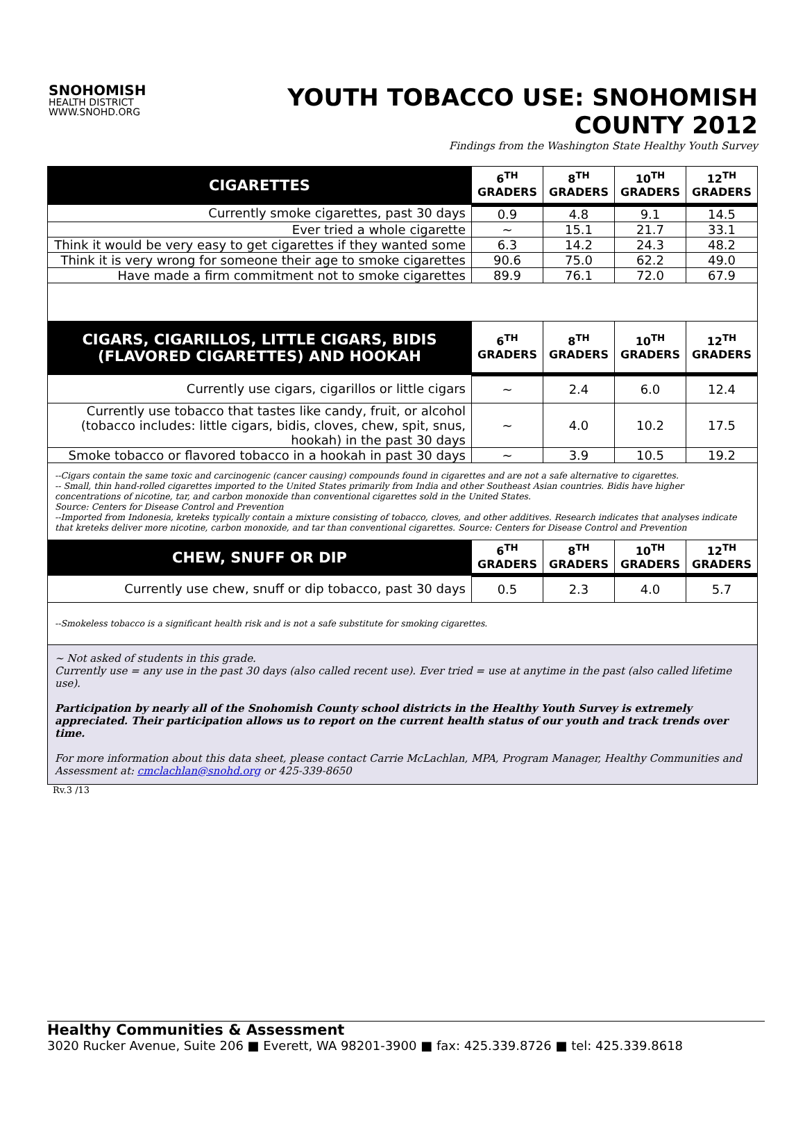SNOHOMISH
HEALTH DISTRICT
WWW.SNOHD.ORG
YOUTH TOBACCO USE: SNOHOMISH COUNTY 2012
Findings from the Washington State Healthy Youth Survey
| CIGARETTES | 6<sup>TH</sup> GRADERS | 8<sup>TH</sup> GRADERS | 10<sup>TH</sup> GRADERS | 12<sup>TH</sup> GRADERS |
| --- | --- | --- | --- | --- |
| Currently smoke cigarettes, past 30 days | 0.9 | 4.8 | 9.1 | 14.5 |
| Ever tried a whole cigarette | ~ | 15.1 | 21.7 | 33.1 |
| Think it would be very easy to get cigarettes if they wanted some | 6.3 | 14.2 | 24.3 | 48.2 |
| Think it is very wrong for someone their age to smoke cigarettes | 90.6 | 75.0 | 62.2 | 49.0 |
| Have made a firm commitment not to smoke cigarettes | 89.9 | 76.1 | 72.0 | 67.9 |
| CIGARS, CIGARILLOS, LITTLE CIGARS, BIDIS (FLAVORED CIGARETTES) AND HOOKAH | 6<sup>TH</sup> GRADERS | 8<sup>TH</sup> GRADERS | 10<sup>TH</sup> GRADERS | 12<sup>TH</sup> GRADERS |
| Currently use cigars, cigarillos or little cigars | ~ | 2.4 | 6.0 | 12.4 |
| Currently use tobacco that tastes like candy, fruit, or alcohol (tobacco includes: little cigars, bidis, cloves, chew, spit, snus, hookah) in the past 30 days | ~ | 4.0 | 10.2 | 17.5 |
| Smoke tobacco or flavored tobacco in a hookah in past 30 days | ~ | 3.9 | 10.5 | 19.2 |
| --Cigars contain the same toxic and carcinogenic (cancer causing) compounds found in cigarettes and are not a safe alternative to cigarettes. -- Small, thin hand-rolled cigarettes imported to the United States primarily from India and other Southeast Asian countries. Bidis have higher concentrations of nicotine, tar, and carbon monoxide than conventional cigarettes sold in the United States. Source: Centers for Disease Control and Prevention --Imported from Indonesia, kreteks typically contain a mixture consisting of tobacco, cloves, and other additives. Research indicates that analyses indicate that kreteks deliver more nicotine, carbon monoxide, and tar than conventional cigarettes. Source: Centers for Disease Control and Prevention | | | | |
| CHEW, SNUFF OR DIP | 6<sup>TH</sup> GRADERS | 8<sup>TH</sup> GRADERS | 10<sup>TH</sup> GRADERS | 12<sup>TH</sup> GRADERS |
| Currently use chew, snuff or dip tobacco, past 30 days | 0.5 | 2.3 | 4.0 | 5.7 |
| --Smokeless tobacco is a significant health risk and is not a safe substitute for smoking cigarettes. | | | | |
| ~ Not asked of students in this grade. Currently use = any use in the past 30 days (also called recent use). Ever tried = use at anytime in the past (also called lifetime use). Participation by nearly all of the Snohomish County school districts in the Healthy Youth Survey is extremely appreciated. Their participation allows us to report on the current health status of our youth and track trends over time. For more information about this data sheet, please contact Carrie McLachlan, MPA, Program Manager, Healthy Communities and Assessment at: cmclachlan@snohd.org or 425-339-8650 | | | | |
Rv.3 /13
Healthy Communities & Assessment
3020 Rucker Avenue, Suite 206 ■ Everett, WA 98201-3900 ■ fax: 425.339.8726 ■ tel: 425.339.8618